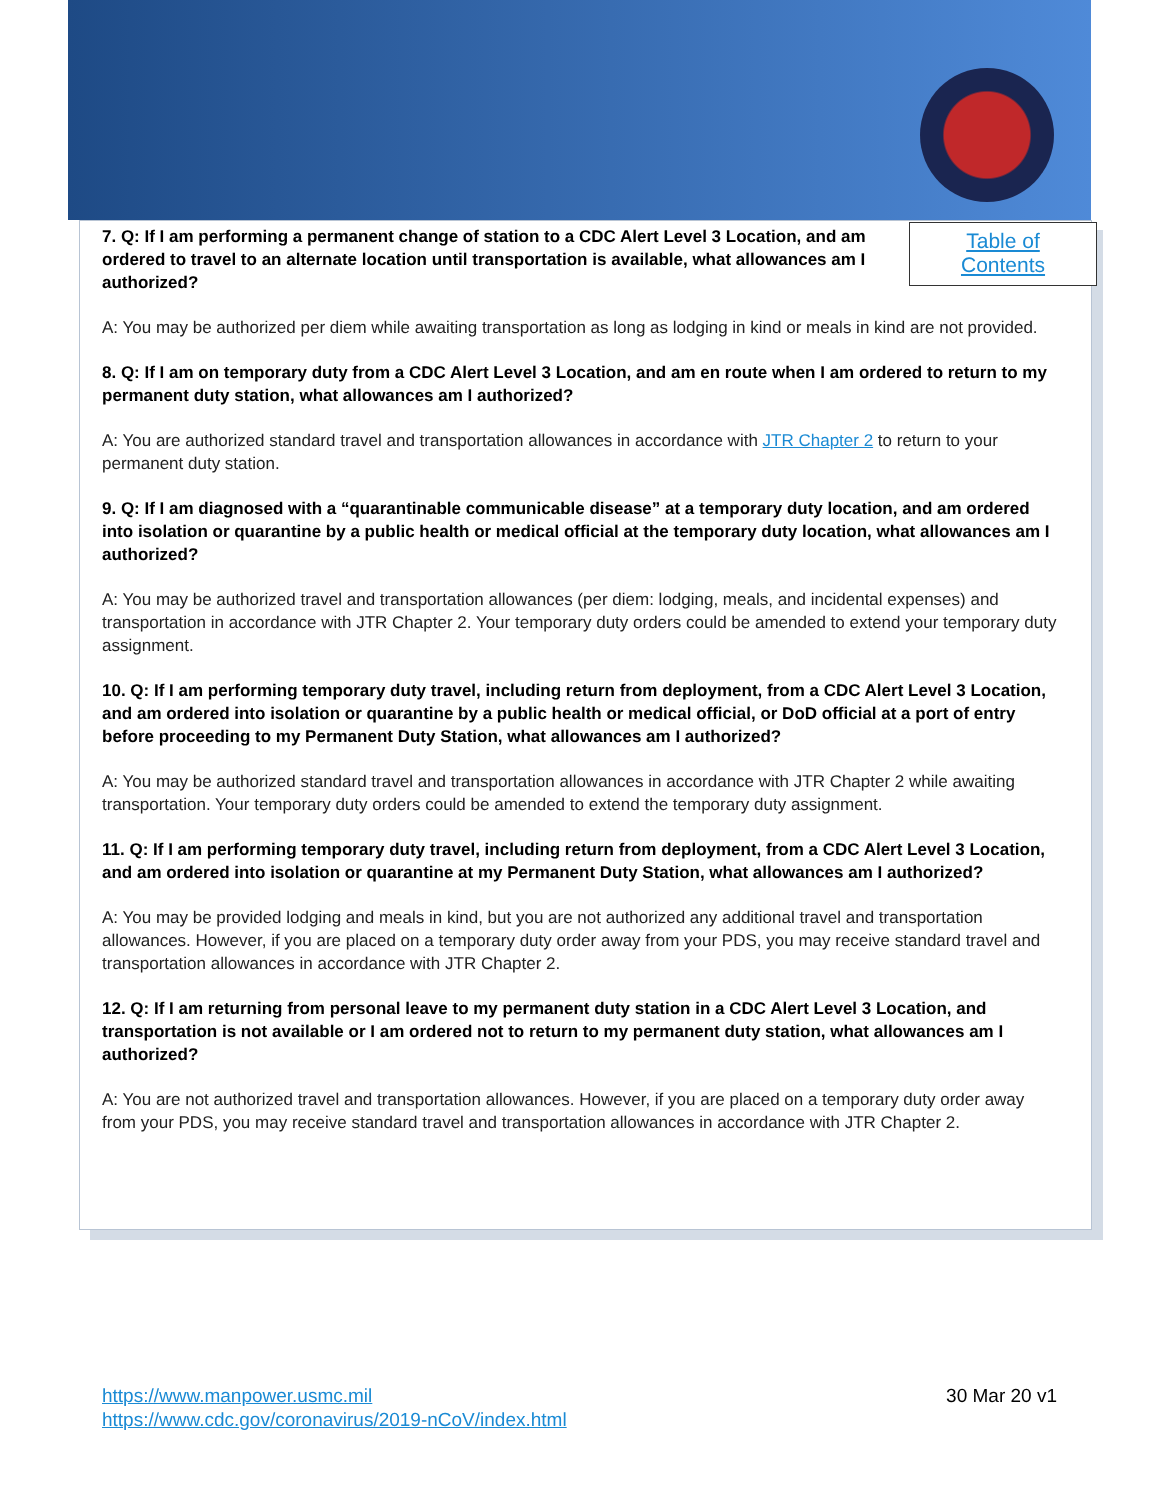Table of
Contents
7. Q: If I am performing a permanent change of station to a CDC Alert Level 3 Location, and am ordered to travel to an alternate location until transportation is available, what allowances am I authorized?
A: You may be authorized per diem while awaiting transportation as long as lodging in kind or meals in kind are not provided.
8. Q: If I am on temporary duty from a CDC Alert Level 3 Location, and am en route when I am ordered to return to my permanent duty station, what allowances am I authorized?
A: You are authorized standard travel and transportation allowances in accordance with JTR Chapter 2 to return to your permanent duty station.
9. Q: If I am diagnosed with a “quarantinable communicable disease” at a temporary duty location, and am ordered into isolation or quarantine by a public health or medical official at the temporary duty location, what allowances am I authorized?
A: You may be authorized travel and transportation allowances (per diem: lodging, meals, and incidental expenses) and transportation in accordance with JTR Chapter 2. Your temporary duty orders could be amended to extend your temporary duty assignment.
10. Q: If I am performing temporary duty travel, including return from deployment, from a CDC Alert Level 3 Location, and am ordered into isolation or quarantine by a public health or medical official, or DoD official at a port of entry before proceeding to my Permanent Duty Station, what allowances am I authorized?
A: You may be authorized standard travel and transportation allowances in accordance with JTR Chapter 2 while awaiting transportation. Your temporary duty orders could be amended to extend the temporary duty assignment.
11. Q: If I am performing temporary duty travel, including return from deployment, from a CDC Alert Level 3 Location, and am ordered into isolation or quarantine at my Permanent Duty Station, what allowances am I authorized?
A: You may be provided lodging and meals in kind, but you are not authorized any additional travel and transportation allowances. However, if you are placed on a temporary duty order away from your PDS, you may receive standard travel and transportation allowances in accordance with JTR Chapter 2.
12. Q: If I am returning from personal leave to my permanent duty station in a CDC Alert Level 3 Location, and transportation is not available or I am ordered not to return to my permanent duty station, what allowances am I authorized?
A: You are not authorized travel and transportation allowances. However, if you are placed on a temporary duty order away from your PDS, you may receive standard travel and transportation allowances in accordance with JTR Chapter 2.
https://www.manpower.usmc.mil
https://www.cdc.gov/coronavirus/2019-nCoV/index.html
30 Mar 20 v1